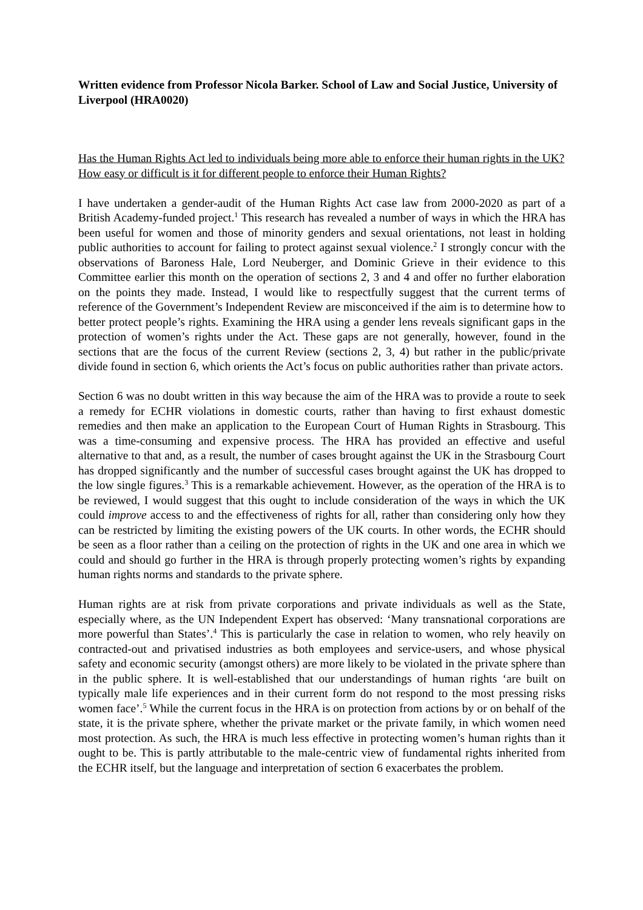Written evidence from Professor Nicola Barker. School of Law and Social Justice, University of Liverpool (HRA0020)
Has the Human Rights Act led to individuals being more able to enforce their human rights in the UK? How easy or difficult is it for different people to enforce their Human Rights?
I have undertaken a gender-audit of the Human Rights Act case law from 2000-2020 as part of a British Academy-funded project.<sup>1</sup> This research has revealed a number of ways in which the HRA has been useful for women and those of minority genders and sexual orientations, not least in holding public authorities to account for failing to protect against sexual violence.<sup>2</sup> I strongly concur with the observations of Baroness Hale, Lord Neuberger, and Dominic Grieve in their evidence to this Committee earlier this month on the operation of sections 2, 3 and 4 and offer no further elaboration on the points they made. Instead, I would like to respectfully suggest that the current terms of reference of the Government’s Independent Review are misconceived if the aim is to determine how to better protect people’s rights. Examining the HRA using a gender lens reveals significant gaps in the protection of women’s rights under the Act. These gaps are not generally, however, found in the sections that are the focus of the current Review (sections 2, 3, 4) but rather in the public/private divide found in section 6, which orients the Act’s focus on public authorities rather than private actors.
Section 6 was no doubt written in this way because the aim of the HRA was to provide a route to seek a remedy for ECHR violations in domestic courts, rather than having to first exhaust domestic remedies and then make an application to the European Court of Human Rights in Strasbourg. This was a time-consuming and expensive process. The HRA has provided an effective and useful alternative to that and, as a result, the number of cases brought against the UK in the Strasbourg Court has dropped significantly and the number of successful cases brought against the UK has dropped to the low single figures.<sup>3</sup> This is a remarkable achievement. However, as the operation of the HRA is to be reviewed, I would suggest that this ought to include consideration of the ways in which the UK could improve access to and the effectiveness of rights for all, rather than considering only how they can be restricted by limiting the existing powers of the UK courts. In other words, the ECHR should be seen as a floor rather than a ceiling on the protection of rights in the UK and one area in which we could and should go further in the HRA is through properly protecting women’s rights by expanding human rights norms and standards to the private sphere.
Human rights are at risk from private corporations and private individuals as well as the State, especially where, as the UN Independent Expert has observed: ‘Many transnational corporations are more powerful than States’.<sup>4</sup> This is particularly the case in relation to women, who rely heavily on contracted-out and privatised industries as both employees and service-users, and whose physical safety and economic security (amongst others) are more likely to be violated in the private sphere than in the public sphere. It is well-established that our understandings of human rights ‘are built on typically male life experiences and in their current form do not respond to the most pressing risks women face’.<sup>5</sup> While the current focus in the HRA is on protection from actions by or on behalf of the state, it is the private sphere, whether the private market or the private family, in which women need most protection. As such, the HRA is much less effective in protecting women’s human rights than it ought to be. This is partly attributable to the male-centric view of fundamental rights inherited from the ECHR itself, but the language and interpretation of section 6 exacerbates the problem.